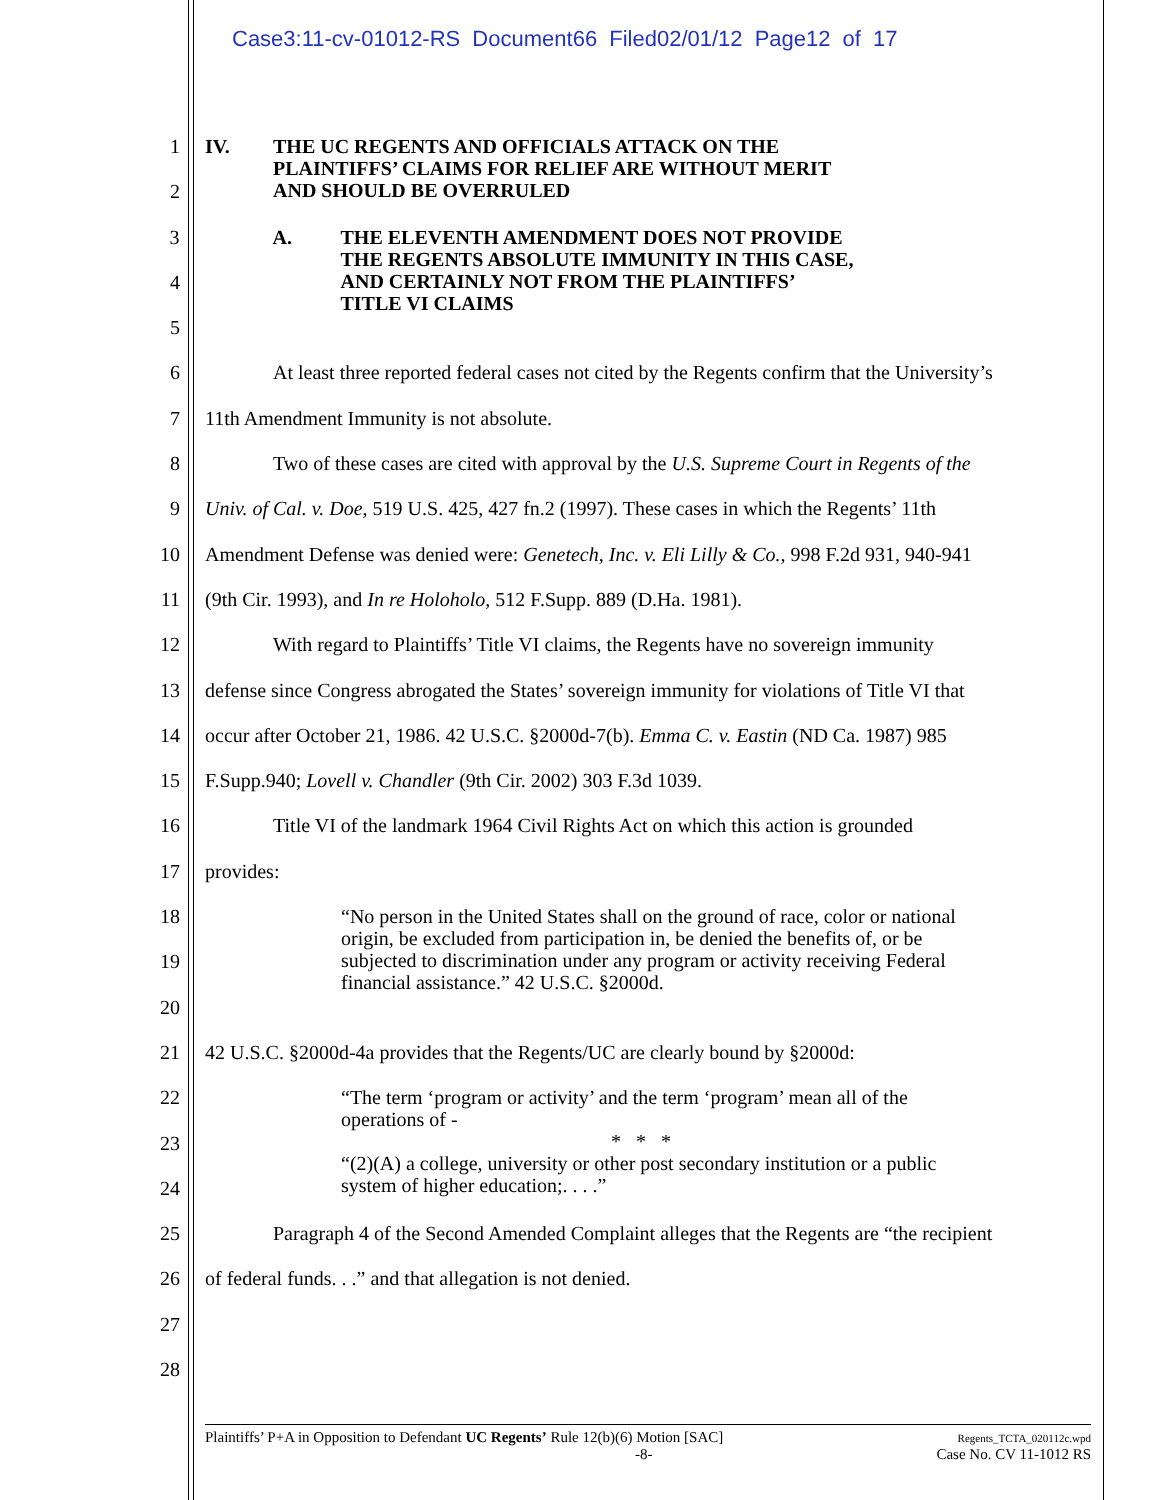Case3:11-cv-01012-RS Document66 Filed02/01/12 Page12 of 17
1
IV. THE UC REGENTS AND OFFICIALS ATTACK ON THE
PLAINTIFFS’ CLAIMS FOR RELIEF ARE WITHOUT MERIT
AND SHOULD BE OVERRULED
2
3
A. THE ELEVENTH AMENDMENT DOES NOT PROVIDE
THE REGENTS ABSOLUTE IMMUNITY IN THIS CASE,
AND CERTAINLY NOT FROM THE PLAINTIFFS’
TITLE VI CLAIMS
4
5
6 At least three reported federal cases not cited by the Regents confirm that the University’s
7 11th Amendment Immunity is not absolute.
8 Two of these cases are cited with approval by the U.S. Supreme Court in Regents of the
9 Univ. of Cal. v. Doe, 519 U.S. 425, 427 fn.2 (1997). These cases in which the Regents’ 11th
10 Amendment Defense was denied were: Genetech, Inc. v. Eli Lilly & Co., 998 F.2d 931, 940-941
11 (9th Cir. 1993), and In re Holoholo, 512 F.Supp. 889 (D.Ha. 1981).
12 With regard to Plaintiffs’ Title VI claims, the Regents have no sovereign immunity
13 defense since Congress abrogated the States’ sovereign immunity for violations of Title VI that
14 occur after October 21, 1986. 42 U.S.C. §2000d-7(b). Emma C. v. Eastin (ND Ca. 1987) 985
15 F.Supp.940; Lovell v. Chandler (9th Cir. 2002) 303 F.3d 1039.
16 Title VI of the landmark 1964 Civil Rights Act on which this action is grounded
17 provides:
18
“No person in the United States shall on the ground of race, color or national origin, be excluded from participation in, be denied the benefits of, or be subjected to discrimination under any program or activity receiving Federal financial assistance.” 42 U.S.C. §2000d.
19
20
21 42 U.S.C. §2000d-4a provides that the Regents/UC are clearly bound by §2000d:
22
“The term ‘program or activity’ and the term ‘program’ mean all of the operations of -
* * *
“(2)(A) a college, university or other post secondary institution or a public system of higher education;. . . .”
23
24
25 Paragraph 4 of the Second Amended Complaint alleges that the Regents are “the recipient
26 of federal funds. . .” and that allegation is not denied.
27
28
Plaintiffs’ P+A in Opposition to Defendant UC Regents’ Rule 12(b)(6) Motion [SAC]
-8-
Regents_TCTA_020112c.wpd
Case No. CV 11-1012 RS